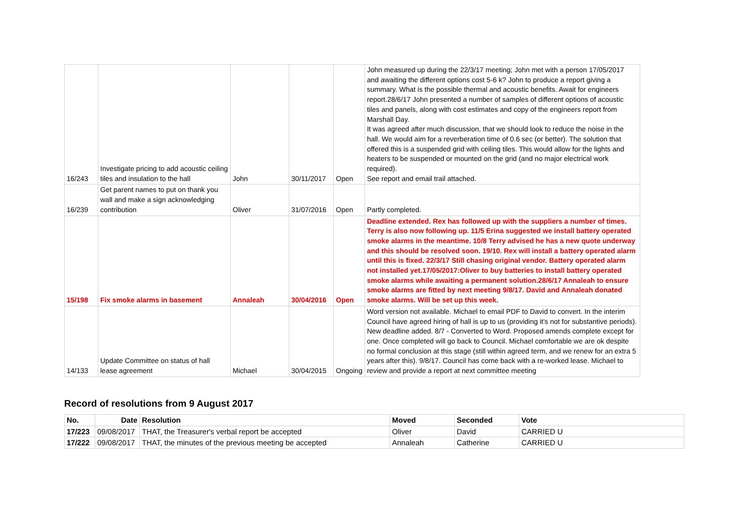| 16/243 | Investigate pricing to add acoustic ceiling tiles and insulation to the hall | John | 30/11/2017 | Open | John measured up during the 22/3/17 meeting; John met with a person 17/05/2017 and awaiting the different options cost 5-6 k? John to produce a report giving a summary. What is the possible thermal and acoustic benefits. Await for engineers report.28/6/17 John presented a number of samples of different options of acoustic tiles and panels, along with cost estimates and copy of the engineers report from Marshall Day. It was agreed after much discussion, that we should look to reduce the noise in the hall. We would aim for a reverberation time of 0.6 sec (or better). The solution that offered this is a suspended grid with ceiling tiles. This would allow for the lights and heaters to be suspended or mounted on the grid (and no major electrical work required). See report and email trail attached. |
| 16/239 | Get parent names to put on thank you wall and make a sign acknowledging contribution | Oliver | 31/07/2016 | Open | Partly completed. |
| 15/198 | Fix smoke alarms in basement | Annaleah | 30/04/2016 | Open | Deadline extended. Rex has followed up with the suppliers a number of times. Terry is also now following up. 11/5 Erina suggested we install battery operated smoke alarms in the meantime. 10/8 Terry advised he has a new quote underway and this should be resolved soon. 19/10. Rex will install a battery operated alarm until this is fixed. 22/3/17 Still chasing original vendor. Battery operated alarm not installed yet.17/05/2017:Oliver to buy batteries to install battery operated smoke alarms while awaiting a permanent solution.28/6/17 Annaleah to ensure smoke alarms are fitted by next meeting 9/8/17. David and Annaleah donated smoke alarms. Will be set up this week. |
| 14/133 | Update Committee on status of hall lease agreement | Michael | 30/04/2015 | Ongoing | Word version not available. Michael to email PDF to David to convert. In the interim Council have agreed hiring of hall is up to us (providing it's not for substantive periods). New deadline added. 8/7 - Converted to Word. Proposed amends complete except for one. Once completed will go back to Council. Michael comfortable we are ok despite no formal conclusion at this stage (still within agreed term, and we renew for an extra 5 years after this). 9/8/17. Council has come back with a re-worked lease. Michael to review and provide a report at next committee meeting |
Record of resolutions from 9 August 2017
| No. | Date | Resolution | Moved | Seconded | Vote |
| --- | --- | --- | --- | --- | --- |
| 17/223 | 09/08/2017 | THAT, the Treasurer's verbal report be accepted | Oliver | David | CARRIED U |
| 17/222 | 09/08/2017 | THAT, the minutes of the previous meeting be accepted | Annaleah | Catherine | CARRIED U |